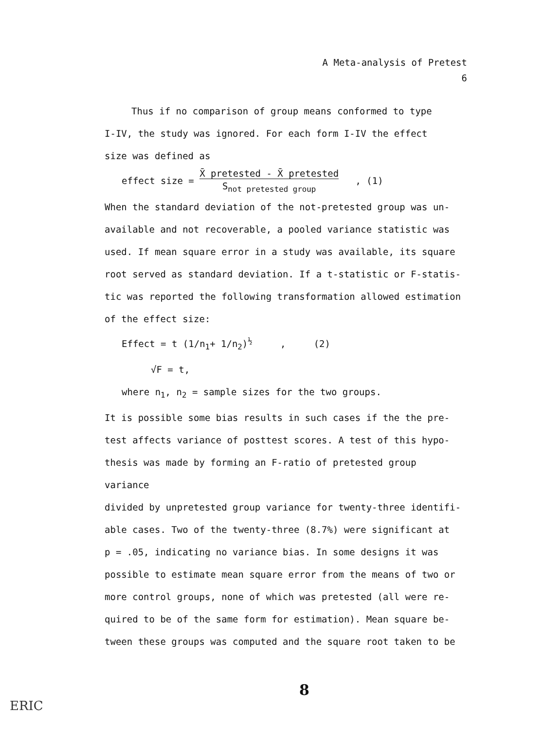A Meta-analysis of Pretest
6
Thus if no comparison of group means conformed to type
I-IV, the study was ignored. For each form I-IV the effect
size was defined as
effect size = X̄ pretested - X̄ pretested
S<sub>not pretested group</sub> , (1)
When the standard deviation of the not-pretested group was un-
available and not recoverable, a pooled variance statistic was
used. If mean square error in a study was available, its square
root served as standard deviation. If a t-statistic or F-statis-
tic was reported the following transformation allowed estimation
of the effect size:
Effect = t (1/n<sub>1</sub>+ 1/n<sub>2</sub>)<sup>½</sup> , (2)
√F = t,
where n<sub>1</sub>, n<sub>2</sub> = sample sizes for the two groups.
It is possible some bias results in such cases if the the pre-
test affects variance of posttest scores. A test of this hypo-
thesis was made by forming an F-ratio of pretested group variance
divided by unpretested group variance for twenty-three identifi-
able cases. Two of the twenty-three (8.7%) were significant at
p = .05, indicating no variance bias. In some designs it was
possible to estimate mean square error from the means of two or
more control groups, none of which was pretested (all were re-
quired to be of the same form for estimation). Mean square be-
tween these groups was computed and the square root taken to be
8
ERIC